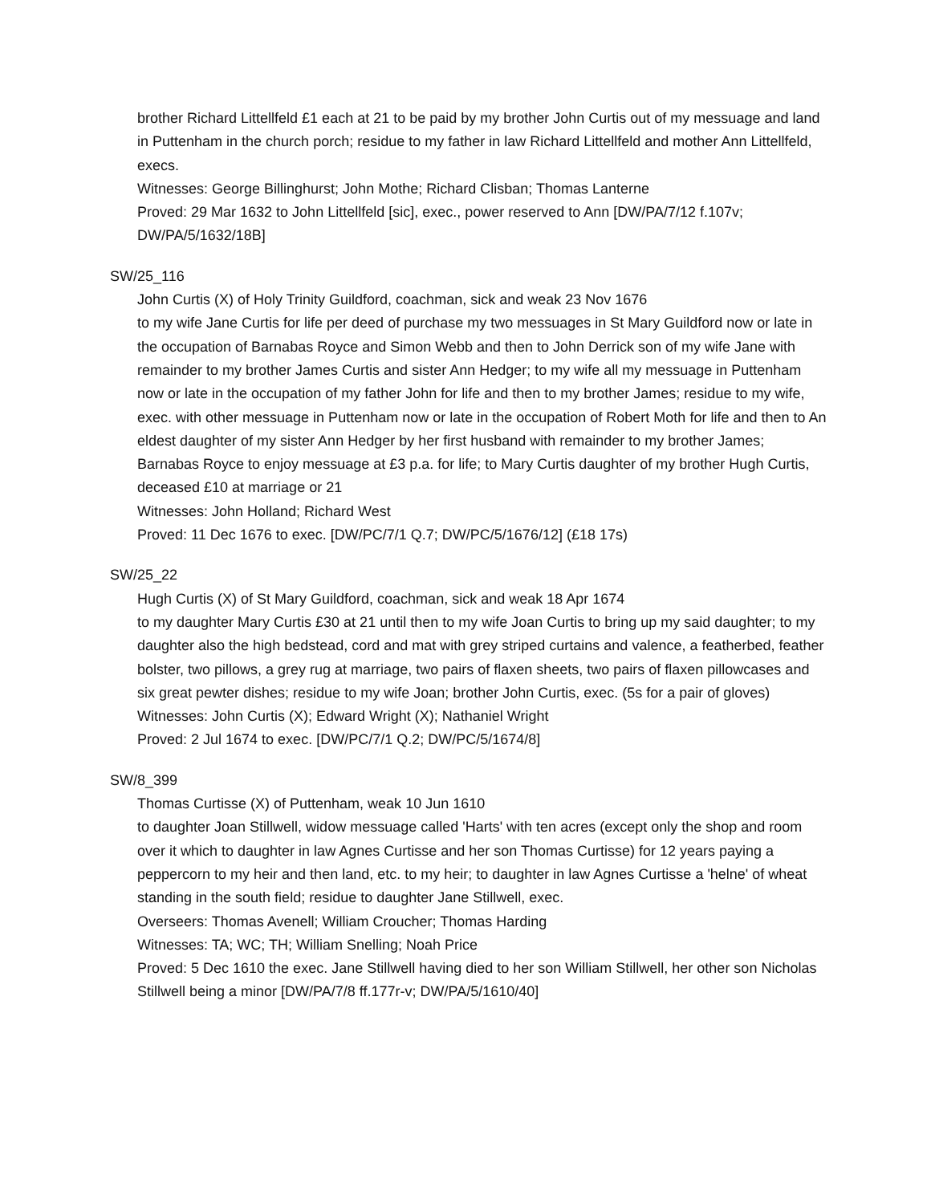brother Richard Littellfeld £1 each at 21 to be paid by my brother John Curtis out of my messuage and land in Puttenham in the church porch; residue to my father in law Richard Littellfeld and mother Ann Littellfeld, execs.
Witnesses: George Billinghurst; John Mothe; Richard Clisban; Thomas Lanterne
Proved: 29 Mar 1632 to John Littellfeld [sic], exec., power reserved to Ann [DW/PA/7/12 f.107v; DW/PA/5/1632/18B]
SW/25_116
John Curtis (X) of Holy Trinity Guildford, coachman, sick and weak 23 Nov 1676
to my wife Jane Curtis for life per deed of purchase my two messuages in St Mary Guildford now or late in the occupation of Barnabas Royce and Simon Webb and then to John Derrick son of my wife Jane with remainder to my brother James Curtis and sister Ann Hedger; to my wife all my messuage in Puttenham now or late in the occupation of my father John for life and then to my brother James; residue to my wife, exec. with other messuage in Puttenham now or late in the occupation of Robert Moth for life and then to An eldest daughter of my sister Ann Hedger by her first husband with remainder to my brother James; Barnabas Royce to enjoy messuage at £3 p.a. for life; to Mary Curtis daughter of my brother Hugh Curtis, deceased £10 at marriage or 21
Witnesses: John Holland; Richard West
Proved: 11 Dec 1676 to exec. [DW/PC/7/1 Q.7; DW/PC/5/1676/12] (£18 17s)
SW/25_22
Hugh Curtis (X) of St Mary Guildford, coachman, sick and weak 18 Apr 1674
to my daughter Mary Curtis £30 at 21 until then to my wife Joan Curtis to bring up my said daughter; to my daughter also the high bedstead, cord and mat with grey striped curtains and valence, a featherbed, feather bolster, two pillows, a grey rug at marriage, two pairs of flaxen sheets, two pairs of flaxen pillowcases and six great pewter dishes; residue to my wife Joan; brother John Curtis, exec. (5s for a pair of gloves)
Witnesses: John Curtis (X); Edward Wright (X); Nathaniel Wright
Proved: 2 Jul 1674 to exec. [DW/PC/7/1 Q.2; DW/PC/5/1674/8]
SW/8_399
Thomas Curtisse (X) of Puttenham, weak 10 Jun 1610
to daughter Joan Stillwell, widow messuage called 'Harts' with ten acres (except only the shop and room over it which to daughter in law Agnes Curtisse and her son Thomas Curtisse) for 12 years paying a peppercorn to my heir and then land, etc. to my heir; to daughter in law Agnes Curtisse a 'helne' of wheat standing in the south field; residue to daughter Jane Stillwell, exec.
Overseers: Thomas Avenell; William Croucher; Thomas Harding
Witnesses: TA; WC; TH; William Snelling; Noah Price
Proved: 5 Dec 1610 the exec. Jane Stillwell having died to her son William Stillwell, her other son Nicholas Stillwell being a minor [DW/PA/7/8 ff.177r-v; DW/PA/5/1610/40]